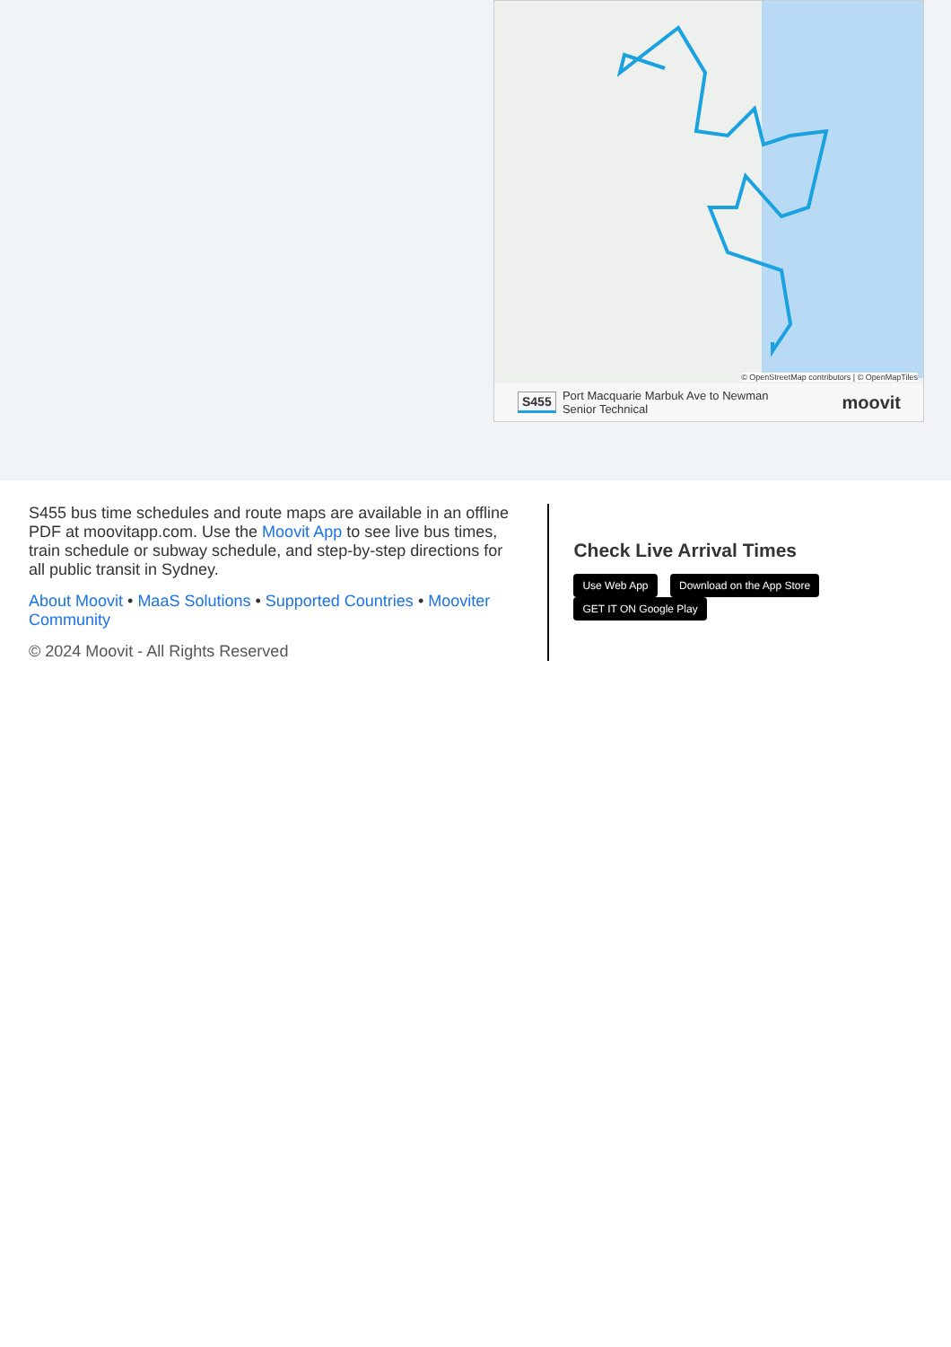© OpenStreetMap contributors | © OpenMapTiles
S455 Port Macquarie Marbuk Ave to Newman
Senior Technical moovit
S455 bus time schedules and route maps are available in an offline PDF at moovitapp.com. Use the Moovit App to see live bus times, train schedule or subway schedule, and step-by-step directions for all public transit in Sydney.
About Moovit • MaaS Solutions • Supported Countries • Mooviter Community
© 2024 Moovit - All Rights Reserved
Check Live Arrival Times
Use Web App Download on the App Store GET IT ON Google Play